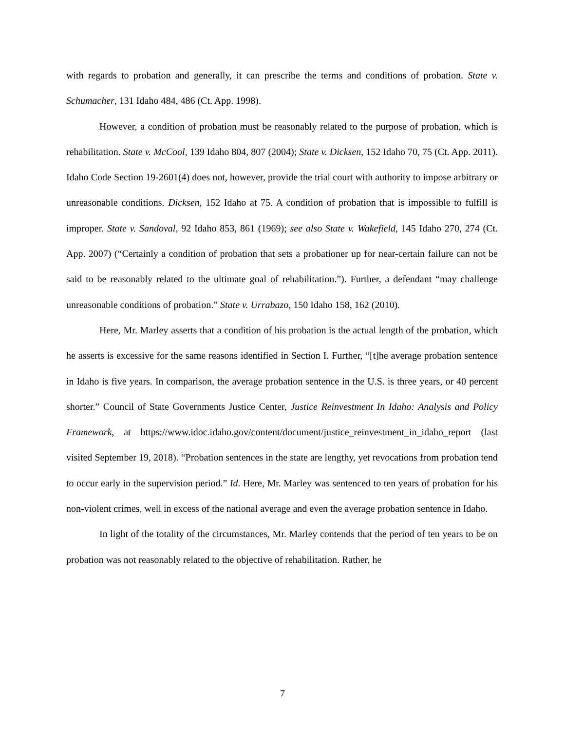with regards to probation and generally, it can prescribe the terms and conditions of probation. State v. Schumacher, 131 Idaho 484, 486 (Ct. App. 1998).
However, a condition of probation must be reasonably related to the purpose of probation, which is rehabilitation. State v. McCool, 139 Idaho 804, 807 (2004); State v. Dicksen, 152 Idaho 70, 75 (Ct. App. 2011). Idaho Code Section 19-2601(4) does not, however, provide the trial court with authority to impose arbitrary or unreasonable conditions. Dicksen, 152 Idaho at 75. A condition of probation that is impossible to fulfill is improper. State v. Sandoval, 92 Idaho 853, 861 (1969); see also State v. Wakefield, 145 Idaho 270, 274 (Ct. App. 2007) (“Certainly a condition of probation that sets a probationer up for near-certain failure can not be said to be reasonably related to the ultimate goal of rehabilitation.”). Further, a defendant “may challenge unreasonable conditions of probation.” State v. Urrabazo, 150 Idaho 158, 162 (2010).
Here, Mr. Marley asserts that a condition of his probation is the actual length of the probation, which he asserts is excessive for the same reasons identified in Section I. Further, “[t]he average probation sentence in Idaho is five years. In comparison, the average probation sentence in the U.S. is three years, or 40 percent shorter.” Council of State Governments Justice Center, Justice Reinvestment In Idaho: Analysis and Policy Framework, at https://www.idoc.idaho.gov/content/document/justice_reinvestment_in_idaho_report (last visited September 19, 2018). “Probation sentences in the state are lengthy, yet revocations from probation tend to occur early in the supervision period.” Id. Here, Mr. Marley was sentenced to ten years of probation for his non-violent crimes, well in excess of the national average and even the average probation sentence in Idaho.
In light of the totality of the circumstances, Mr. Marley contends that the period of ten years to be on probation was not reasonably related to the objective of rehabilitation. Rather, he
7